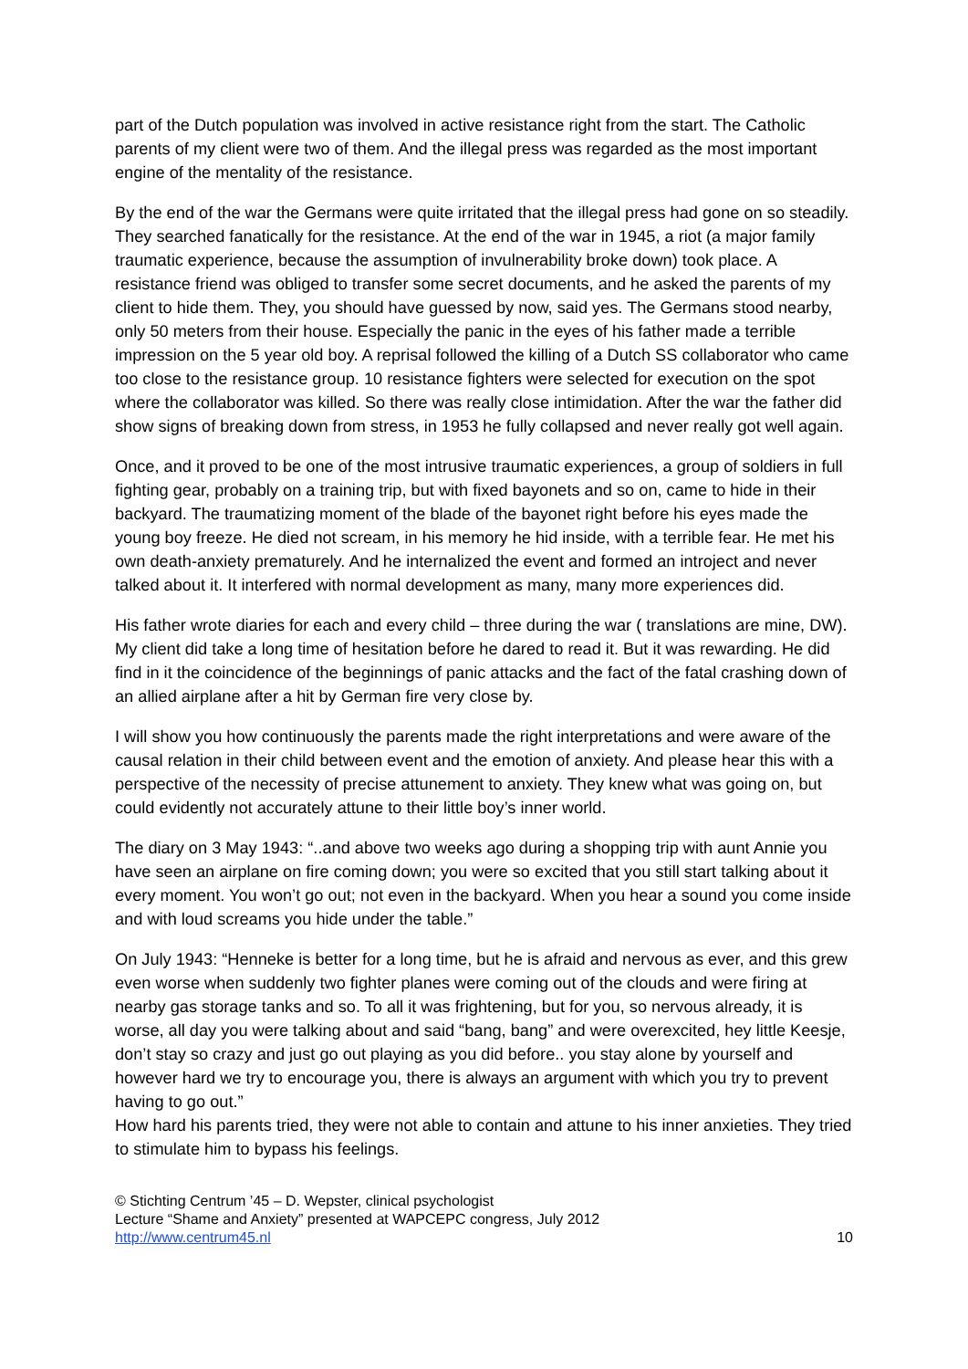part of the Dutch population was involved in active resistance right from the start. The Catholic parents of my client were two of them. And the illegal press was regarded as the most important engine of the mentality of the resistance.
By the end of the war the Germans were quite irritated that the illegal press had gone on so steadily. They searched fanatically for the resistance. At the end of the war in 1945, a riot (a major family traumatic experience, because the assumption of invulnerability broke down) took place. A resistance friend was obliged to transfer some secret documents, and he asked the parents of my client to hide them. They, you should have guessed by now, said yes. The Germans stood nearby, only 50 meters from their house. Especially the panic in the eyes of his father made a terrible impression on the 5 year old boy. A reprisal followed the killing of a Dutch SS collaborator who came too close to the resistance group. 10 resistance fighters were selected for execution on the spot where the collaborator was killed. So there was really close intimidation. After the war the father did show signs of breaking down from stress, in 1953 he fully collapsed and never really got well again.
Once, and it proved to be one of the most intrusive traumatic experiences, a group of soldiers in full fighting gear, probably on a training trip, but with fixed bayonets and so on, came to hide in their backyard. The traumatizing moment of the blade of the bayonet right before his eyes made the young boy freeze. He died not scream, in his memory he hid inside, with a terrible fear. He met his own death-anxiety prematurely. And he internalized the event and formed an introject and never talked about it. It interfered with normal development as many, many more experiences did.
His father wrote diaries for each and every child – three during the war ( translations are mine, DW). My client did take a long time of hesitation before he dared to read it. But it was rewarding. He did find in it the coincidence of the beginnings of panic attacks and the fact of the fatal crashing down of an allied airplane after a hit by German fire very close by.
I will show you how continuously the parents made the right interpretations and were aware of the causal relation in their child between event and the emotion of anxiety. And please hear this with a perspective of the necessity of precise attunement to anxiety. They knew what was going on, but could evidently not accurately attune to their little boy’s inner world.
The diary on 3 May 1943: “..and above two weeks ago during a shopping trip with aunt Annie you have seen an airplane on fire coming down; you were so excited that you still start talking about it every moment. You won’t go out; not even in the backyard. When you hear a sound you come inside and with loud screams you hide under the table.”
On July 1943: “Henneke is better for a long time, but he is afraid and nervous as ever, and this grew even worse when suddenly two fighter planes were coming out of the clouds and were firing at nearby gas storage tanks and so. To all it was frightening, but for you, so nervous already, it is worse, all day you were talking about and said “bang, bang” and were overexcited, hey little Keesje, don’t stay so crazy and just go out playing as you did before.. you stay alone by yourself and however hard we try to encourage you, there is always an argument with which you try to prevent having to go out.”
How hard his parents tried, they were not able to contain and attune to his inner anxieties. They tried to stimulate him to bypass his feelings.
© Stichting Centrum ’45 – D. Wepster, clinical psychologist
Lecture “Shame and Anxiety” presented at WAPCEPC congress, July 2012
http://www.centrum45.nl 10